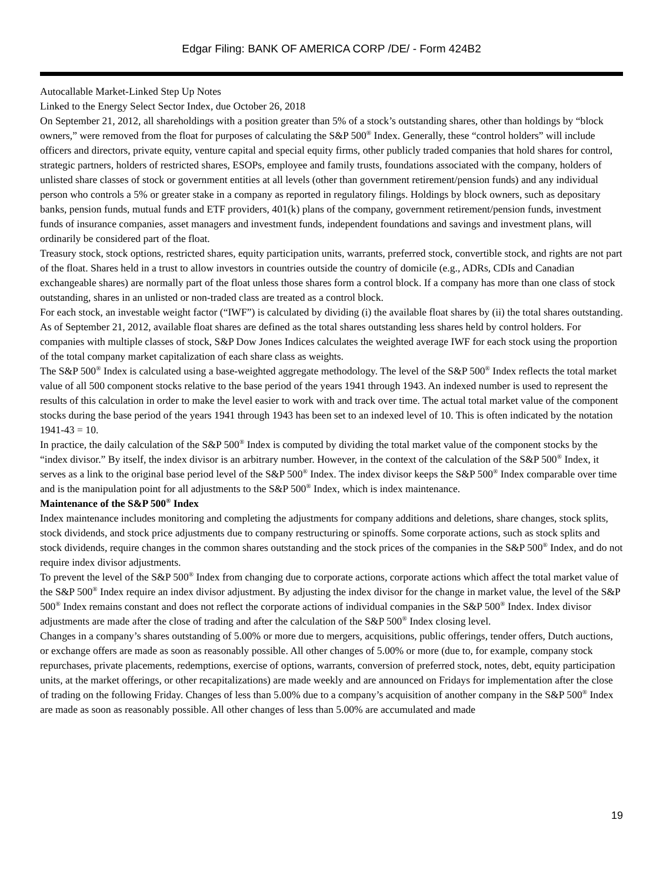Edgar Filing: BANK OF AMERICA CORP /DE/ - Form 424B2
Autocallable Market-Linked Step Up Notes
Linked to the Energy Select Sector Index, due October 26, 2018
On September 21, 2012, all shareholdings with a position greater than 5% of a stock’s outstanding shares, other than holdings by “block owners,” were removed from the float for purposes of calculating the S&P 500<sup>®</sup> Index. Generally, these “control holders” will include officers and directors, private equity, venture capital and special equity firms, other publicly traded companies that hold shares for control, strategic partners, holders of restricted shares, ESOPs, employee and family trusts, foundations associated with the company, holders of unlisted share classes of stock or government entities at all levels (other than government retirement/pension funds) and any individual person who controls a 5% or greater stake in a company as reported in regulatory filings. Holdings by block owners, such as depositary banks, pension funds, mutual funds and ETF providers, 401(k) plans of the company, government retirement/pension funds, investment funds of insurance companies, asset managers and investment funds, independent foundations and savings and investment plans, will ordinarily be considered part of the float.
Treasury stock, stock options, restricted shares, equity participation units, warrants, preferred stock, convertible stock, and rights are not part of the float. Shares held in a trust to allow investors in countries outside the country of domicile (e.g., ADRs, CDIs and Canadian exchangeable shares) are normally part of the float unless those shares form a control block. If a company has more than one class of stock outstanding, shares in an unlisted or non-traded class are treated as a control block.
For each stock, an investable weight factor (“IWF”) is calculated by dividing (i) the available float shares by (ii) the total shares outstanding. As of September 21, 2012, available float shares are defined as the total shares outstanding less shares held by control holders. For companies with multiple classes of stock, S&P Dow Jones Indices calculates the weighted average IWF for each stock using the proportion of the total company market capitalization of each share class as weights.
The S&P 500<sup>®</sup> Index is calculated using a base-weighted aggregate methodology. The level of the S&P 500<sup>®</sup> Index reflects the total market value of all 500 component stocks relative to the base period of the years 1941 through 1943. An indexed number is used to represent the results of this calculation in order to make the level easier to work with and track over time. The actual total market value of the component stocks during the base period of the years 1941 through 1943 has been set to an indexed level of 10. This is often indicated by the notation 1941-43 = 10.
In practice, the daily calculation of the S&P 500<sup>®</sup> Index is computed by dividing the total market value of the component stocks by the “index divisor.” By itself, the index divisor is an arbitrary number. However, in the context of the calculation of the S&P 500<sup>®</sup> Index, it serves as a link to the original base period level of the S&P 500<sup>®</sup> Index. The index divisor keeps the S&P 500<sup>®</sup> Index comparable over time and is the manipulation point for all adjustments to the S&P 500<sup>®</sup> Index, which is index maintenance.
Maintenance of the S&P 500<sup>®</sup> Index
Index maintenance includes monitoring and completing the adjustments for company additions and deletions, share changes, stock splits, stock dividends, and stock price adjustments due to company restructuring or spinoffs. Some corporate actions, such as stock splits and stock dividends, require changes in the common shares outstanding and the stock prices of the companies in the S&P 500<sup>®</sup> Index, and do not require index divisor adjustments.
To prevent the level of the S&P 500<sup>®</sup> Index from changing due to corporate actions, corporate actions which affect the total market value of the S&P 500<sup>®</sup> Index require an index divisor adjustment. By adjusting the index divisor for the change in market value, the level of the S&P 500<sup>®</sup> Index remains constant and does not reflect the corporate actions of individual companies in the S&P 500<sup>®</sup> Index. Index divisor adjustments are made after the close of trading and after the calculation of the S&P 500<sup>®</sup> Index closing level.
Changes in a company’s shares outstanding of 5.00% or more due to mergers, acquisitions, public offerings, tender offers, Dutch auctions, or exchange offers are made as soon as reasonably possible. All other changes of 5.00% or more (due to, for example, company stock repurchases, private placements, redemptions, exercise of options, warrants, conversion of preferred stock, notes, debt, equity participation units, at the market offerings, or other recapitalizations) are made weekly and are announced on Fridays for implementation after the close of trading on the following Friday. Changes of less than 5.00% due to a company’s acquisition of another company in the S&P 500<sup>®</sup> Index are made as soon as reasonably possible. All other changes of less than 5.00% are accumulated and made
19